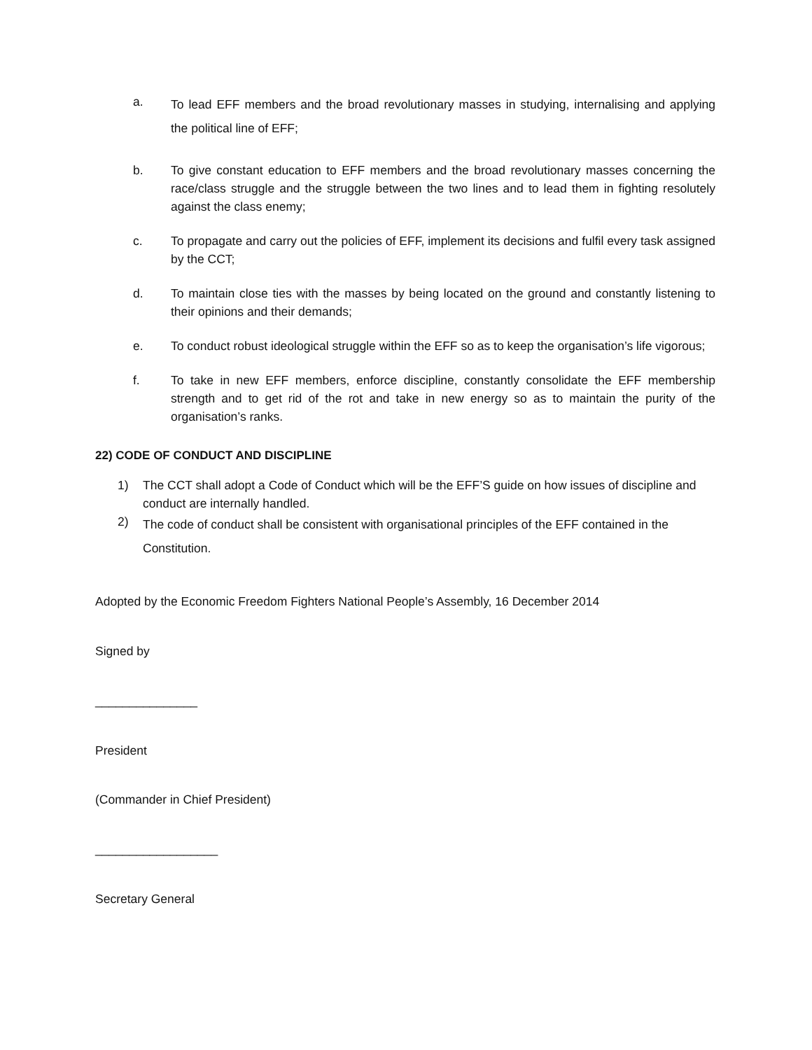a. To lead EFF members and the broad revolutionary masses in studying, internalising and applying the political line of EFF;
b. To give constant education to EFF members and the broad revolutionary masses concerning the race/class struggle and the struggle between the two lines and to lead them in fighting resolutely against the class enemy;
c. To propagate and carry out the policies of EFF, implement its decisions and fulfil every task assigned by the CCT;
d. To maintain close ties with the masses by being located on the ground and constantly listening to their opinions and their demands;
e. To conduct robust ideological struggle within the EFF so as to keep the organisation’s life vigorous;
f. To take in new EFF members, enforce discipline, constantly consolidate the EFF membership strength and to get rid of the rot and take in new energy so as to maintain the purity of the organisation’s ranks.
22) CODE OF CONDUCT AND DISCIPLINE
1) The CCT shall adopt a Code of Conduct which will be the EFF’S guide on how issues of discipline and conduct are internally handled.
2) The code of conduct shall be consistent with organisational principles of the EFF contained in the Constitution.
Adopted by the Economic Freedom Fighters National People’s Assembly, 16 December 2014
Signed by
_______________
President
(Commander in Chief President)
__________________
Secretary General